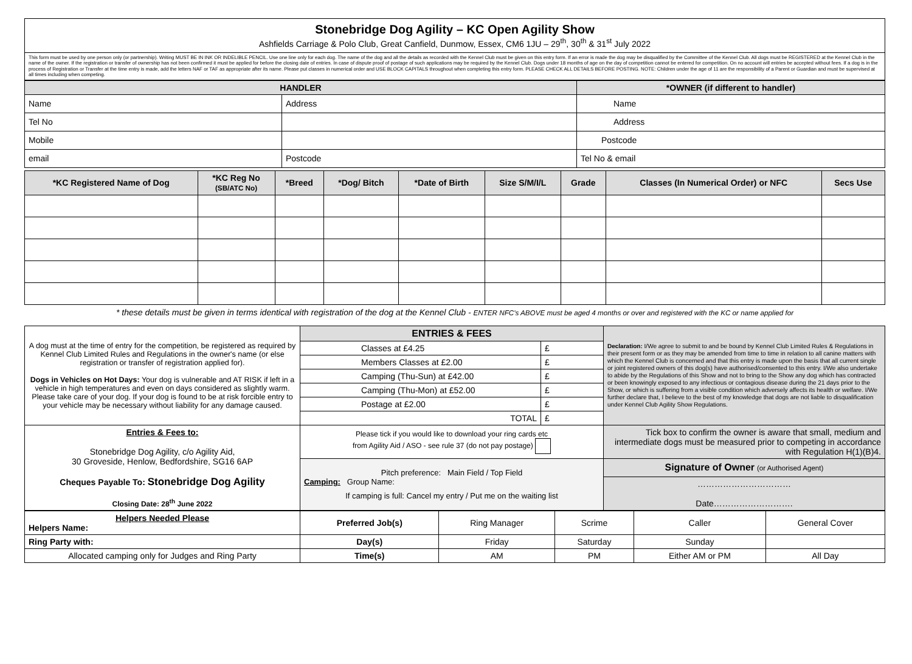| Stonebridge Dog Agility – KC Open Agility Show Ashfields Carriage & Polo Club, Great Canfield, Dunmow, Essex, CM6 1JU – 29<sup>th</sup>, 30<sup>th</sup> & 31<sup>st</sup> July 2022 |
| This form must be used by one person only (or partnership). Writing MUST BE IN INK OR INDELIBLE PENCIL. Use one line only for each dog. The name of the dog and all the details as recorded with the Kennel Club must be given on this entry form. If an error is made the dog may be disqualified by the Committee of the Kennel Club. All dogs must be REGISTERED at the Kennel Club in the name of the owner. If the registration or transfer of ownership has not been confirmed it must be applied for before the closing date of entries. In case of dispute proof of postage of such applications may be required by the Kennel Club. Dogs under 18 months of age on the day of competition cannot be entered for competition. On no account will entries be accepted without fees. If a dog is in the process of Registration or Transfer at the time entry is made, add the letters NAF or TAF as appropriate after its name. Please put classes in numerical order and USE BLOCK CAPITALS throughout when completing this entry form. PLEASE CHECK ALL DETAILS BEFORE POSTING. NOTE: Children under the age of 11 are the responsibility of a Parent or Guardian and must be supervised at all times including when competing. |
| HANDLER | | *OWNER (if different to handler) |
| --- | --- | --- |
| Name | Address | Name |
| Tel No | | Address |
| Mobile | | Postcode |
| email | Postcode | Tel No & email |
| *KC Registered Name of Dog | *KC Reg No (SB/ATC No) | *Breed | *Dog/ Bitch | *Date of Birth | Size S/M/I/L | Grade | Classes (In Numerical Order) or NFC | Secs Use |
| --- | --- | --- | --- | --- | --- | --- | --- | --- |
* these details must be given in terms identical with registration of the dog at the Kennel Club - ENTER NFC's ABOVE must be aged 4 months or over and registered with the KC or name applied for
| A dog must at the time of entry for the competition, be registered as required by Kennel Club Limited Rules and Regulations in the owner's name (or else registration or transfer of registration applied for). Dogs in Vehicles on Hot Days: Your dog is vulnerable and AT RISK if left in a vehicle in high temperatures and even on days considered as slightly warm. Please take care of your dog. If your dog is found to be at risk forcible entry to your vehicle may be necessary without liability for any damage caused. | ENTRIES & FEES | | Declaration: I/We agree to submit to and be bound by Kennel Club Limited Rules & Regulations in their present form or as they may be amended from time to time in relation to all canine matters with which the Kennel Club is concerned and that this entry is made upon the basis that all current single or joint registered owners of this dog(s) have authorised/consented to this entry. I/We also undertake to abide by the Regulations of this Show and not to bring to the Show any dog which has contracted or been knowingly exposed to any infectious or contagious disease during the 21 days prior to the Show, or which is suffering from a visible condition which adversely affects its health or welfare. I/We further declare that, I believe to the best of my knowledge that dogs are not liable to disqualification under Kennel Club Agility Show Regulations. |
| | Classes at £4.25 | £ | |
| | Members Classes at £2.00 | £ | |
| | Camping (Thu-Sun) at £42.00 | £ | |
| | Camping (Thu-Mon) at £52.00 | £ | |
| | Postage at £2.00 | £ | |
| | TOTAL | £ | |
| Entries & Fees to: Stonebridge Dog Agility, c/o Agility Aid, 30 Groveside, Henlow, Bedfordshire, SG16 6AP Cheques Payable To: Stonebridge Dog Agility Closing Date: 28<sup>th</sup> June 2022 | Please tick if you would like to download your ring cards etc from Agility Aid / ASO - see rule 37 (do not pay postage) | | Tick box to confirm the owner is aware that small, medium and intermediate dogs must be measured prior to competing in accordance with Regulation H(1)(B)4. |
| | Pitch preference: Main Field / Top Field Camping: Group Name: If camping is full: Cancel my entry / Put me on the waiting list | | Signature of Owner (or Authorised Agent) |
| | | | …………………………… Date………………………. |
| Helpers Needed Please Helpers Name: | Preferred Job(s) | Ring Manager | Scrime | Caller | General Cover |
| Ring Party with: | Day(s) | Friday | Saturday | Sunday | |
| Allocated camping only for Judges and Ring Party | Time(s) | AM | PM | Either AM or PM | All Day |